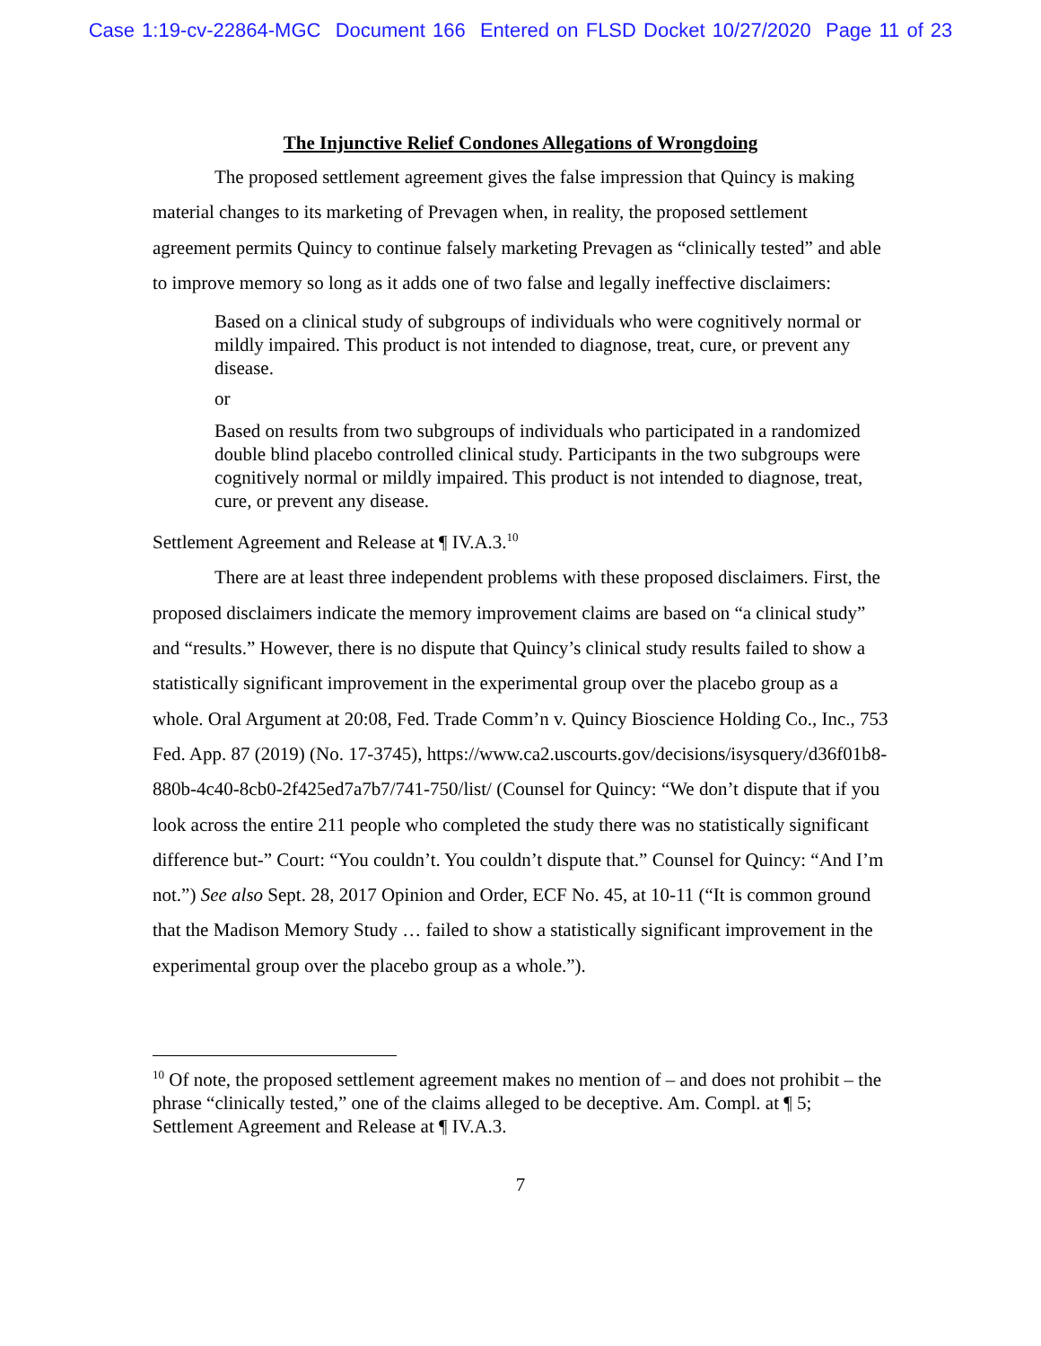Case 1:19-cv-22864-MGC Document 166 Entered on FLSD Docket 10/27/2020 Page 11 of 23
The Injunctive Relief Condones Allegations of Wrongdoing
The proposed settlement agreement gives the false impression that Quincy is making material changes to its marketing of Prevagen when, in reality, the proposed settlement agreement permits Quincy to continue falsely marketing Prevagen as “clinically tested” and able to improve memory so long as it adds one of two false and legally ineffective disclaimers:
Based on a clinical study of subgroups of individuals who were cognitively normal or mildly impaired. This product is not intended to diagnose, treat, cure, or prevent any disease.
or
Based on results from two subgroups of individuals who participated in a randomized double blind placebo controlled clinical study. Participants in the two subgroups were cognitively normal or mildly impaired. This product is not intended to diagnose, treat, cure, or prevent any disease.
Settlement Agreement and Release at ¶ IV.A.3.<sup>10</sup>
There are at least three independent problems with these proposed disclaimers. First, the proposed disclaimers indicate the memory improvement claims are based on “a clinical study” and “results.” However, there is no dispute that Quincy’s clinical study results failed to show a statistically significant improvement in the experimental group over the placebo group as a whole. Oral Argument at 20:08, Fed. Trade Comm’n v. Quincy Bioscience Holding Co., Inc., 753 Fed. App. 87 (2019) (No. 17-3745), https://www.ca2.uscourts.gov/decisions/isysquery/d36f01b8-880b-4c40-8cb0-2f425ed7a7b7/741-750/list/ (Counsel for Quincy: “We don’t dispute that if you look across the entire 211 people who completed the study there was no statistically significant difference but-” Court: “You couldn’t. You couldn’t dispute that.” Counsel for Quincy: “And I’m not.”) See also Sept. 28, 2017 Opinion and Order, ECF No. 45, at 10-11 (“It is common ground that the Madison Memory Study … failed to show a statistically significant improvement in the experimental group over the placebo group as a whole.”).
<sup>10</sup> Of note, the proposed settlement agreement makes no mention of – and does not prohibit – the phrase “clinically tested,” one of the claims alleged to be deceptive. Am. Compl. at ¶ 5; Settlement Agreement and Release at ¶ IV.A.3.
7